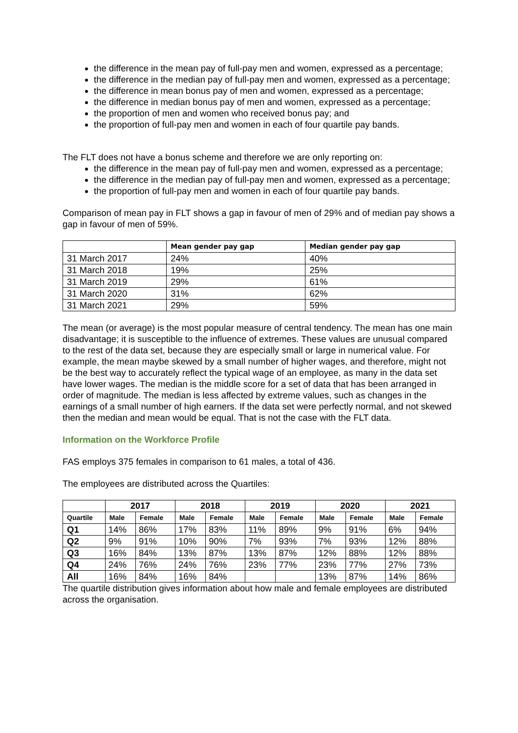the difference in the mean pay of full-pay men and women, expressed as a percentage;
the difference in the median pay of full-pay men and women, expressed as a percentage;
the difference in mean bonus pay of men and women, expressed as a percentage;
the difference in median bonus pay of men and women, expressed as a percentage;
the proportion of men and women who received bonus pay; and
the proportion of full-pay men and women in each of four quartile pay bands.
The FLT does not have a bonus scheme and therefore we are only reporting on:
the difference in the mean pay of full-pay men and women, expressed as a percentage;
the difference in the median pay of full-pay men and women, expressed as a percentage;
the proportion of full-pay men and women in each of four quartile pay bands.
Comparison of mean pay in FLT shows a gap in favour of men of 29% and of median pay shows a gap in favour of men of 59%.
| | Mean gender pay gap | Median gender pay gap |
| --- | --- | --- |
| 31 March 2017 | 24% | 40% |
| 31 March 2018 | 19% | 25% |
| 31 March 2019 | 29% | 61% |
| 31 March 2020 | 31% | 62% |
| 31 March 2021 | 29% | 59% |
The mean (or average) is the most popular measure of central tendency. The mean has one main disadvantage; it is susceptible to the influence of extremes. These values are unusual compared to the rest of the data set, because they are especially small or large in numerical value. For example, the mean maybe skewed by a small number of higher wages, and therefore, might not be the best way to accurately reflect the typical wage of an employee, as many in the data set have lower wages. The median is the middle score for a set of data that has been arranged in order of magnitude. The median is less affected by extreme values, such as changes in the earnings of a small number of high earners. If the data set were perfectly normal, and not skewed then the median and mean would be equal. That is not the case with the FLT data.
Information on the Workforce Profile
FAS employs 375 females in comparison to 61 males, a total of 436.
The employees are distributed across the Quartiles:
| | 2017 | | 2018 | | 2019 | | 2020 | | 2021 | |
| --- | --- | --- | --- | --- | --- | --- | --- | --- | --- | --- |
| Quartile | Male | Female | Male | Female | Male | Female | Male | Female | Male | Female |
| Q1 | 14% | 86% | 17% | 83% | 11% | 89% | 9% | 91% | 6% | 94% |
| Q2 | 9% | 91% | 10% | 90% | 7% | 93% | 7% | 93% | 12% | 88% |
| Q3 | 16% | 84% | 13% | 87% | 13% | 87% | 12% | 88% | 12% | 88% |
| Q4 | 24% | 76% | 24% | 76% | 23% | 77% | 23% | 77% | 27% | 73% |
| All | 16% | 84% | 16% | 84% | | | 13% | 87% | 14% | 86% |
The quartile distribution gives information about how male and female employees are distributed across the organisation.